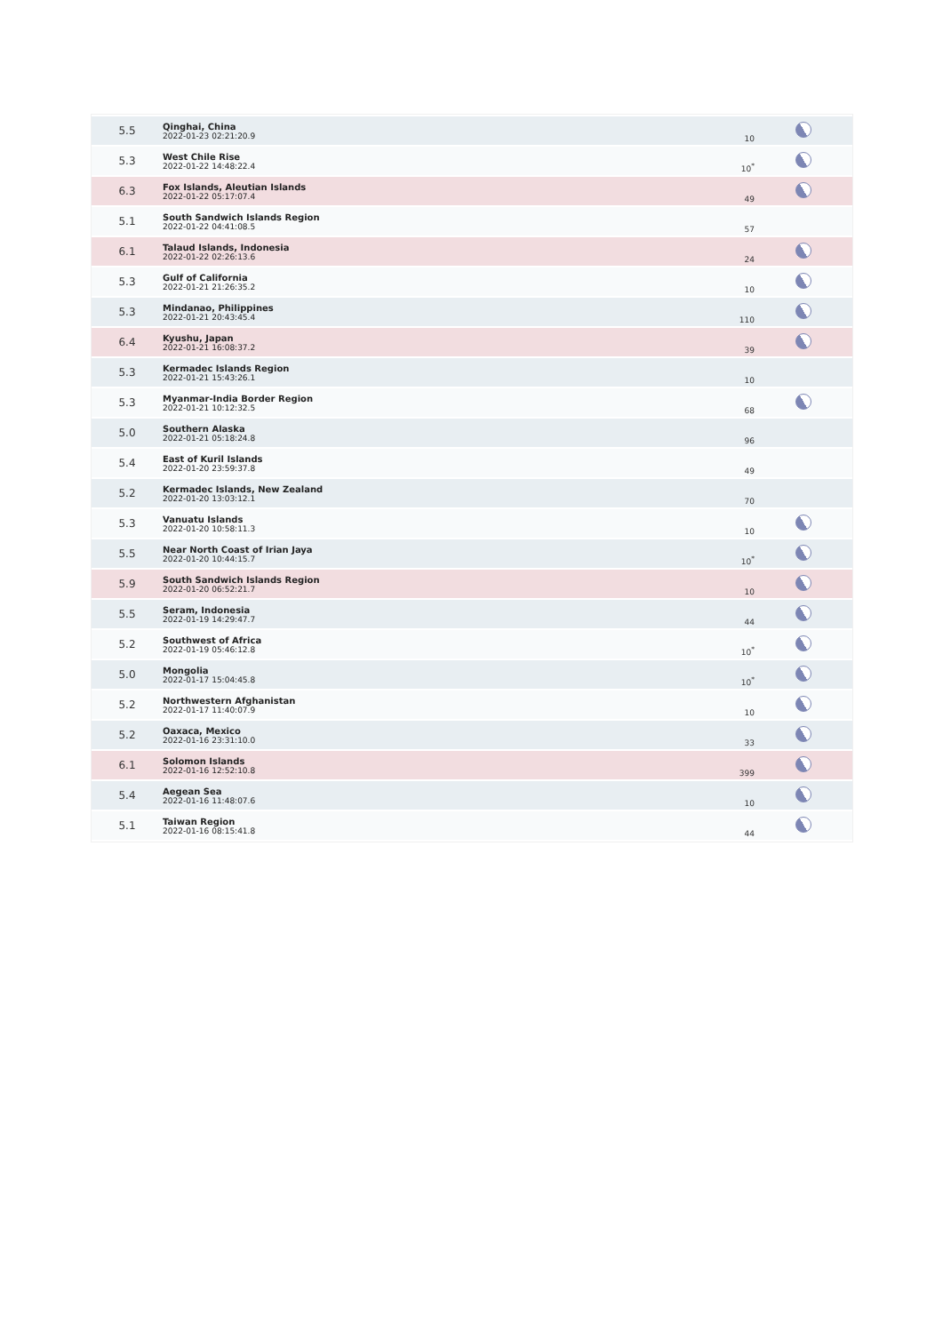| 5.5 | Qinghai, China 2022-01-23 02:21:20.9 | 10 | |
| 5.3 | West Chile Rise 2022-01-22 14:48:22.4 | 10<sup>*</sup> | |
| 6.3 | Fox Islands, Aleutian Islands 2022-01-22 05:17:07.4 | 49 | |
| 5.1 | South Sandwich Islands Region 2022-01-22 04:41:08.5 | 57 | |
| 6.1 | Talaud Islands, Indonesia 2022-01-22 02:26:13.6 | 24 | |
| 5.3 | Gulf of California 2022-01-21 21:26:35.2 | 10 | |
| 5.3 | Mindanao, Philippines 2022-01-21 20:43:45.4 | 110 | |
| 6.4 | Kyushu, Japan 2022-01-21 16:08:37.2 | 39 | |
| 5.3 | Kermadec Islands Region 2022-01-21 15:43:26.1 | 10 | |
| 5.3 | Myanmar-India Border Region 2022-01-21 10:12:32.5 | 68 | |
| 5.0 | Southern Alaska 2022-01-21 05:18:24.8 | 96 | |
| 5.4 | East of Kuril Islands 2022-01-20 23:59:37.8 | 49 | |
| 5.2 | Kermadec Islands, New Zealand 2022-01-20 13:03:12.1 | 70 | |
| 5.3 | Vanuatu Islands 2022-01-20 10:58:11.3 | 10 | |
| 5.5 | Near North Coast of Irian Jaya 2022-01-20 10:44:15.7 | 10<sup>*</sup> | |
| 5.9 | South Sandwich Islands Region 2022-01-20 06:52:21.7 | 10 | |
| 5.5 | Seram, Indonesia 2022-01-19 14:29:47.7 | 44 | |
| 5.2 | Southwest of Africa 2022-01-19 05:46:12.8 | 10<sup>*</sup> | |
| 5.0 | Mongolia 2022-01-17 15:04:45.8 | 10<sup>*</sup> | |
| 5.2 | Northwestern Afghanistan 2022-01-17 11:40:07.9 | 10 | |
| 5.2 | Oaxaca, Mexico 2022-01-16 23:31:10.0 | 33 | |
| 6.1 | Solomon Islands 2022-01-16 12:52:10.8 | 399 | |
| 5.4 | Aegean Sea 2022-01-16 11:48:07.6 | 10 | |
| 5.1 | Taiwan Region 2022-01-16 08:15:41.8 | 44 | |